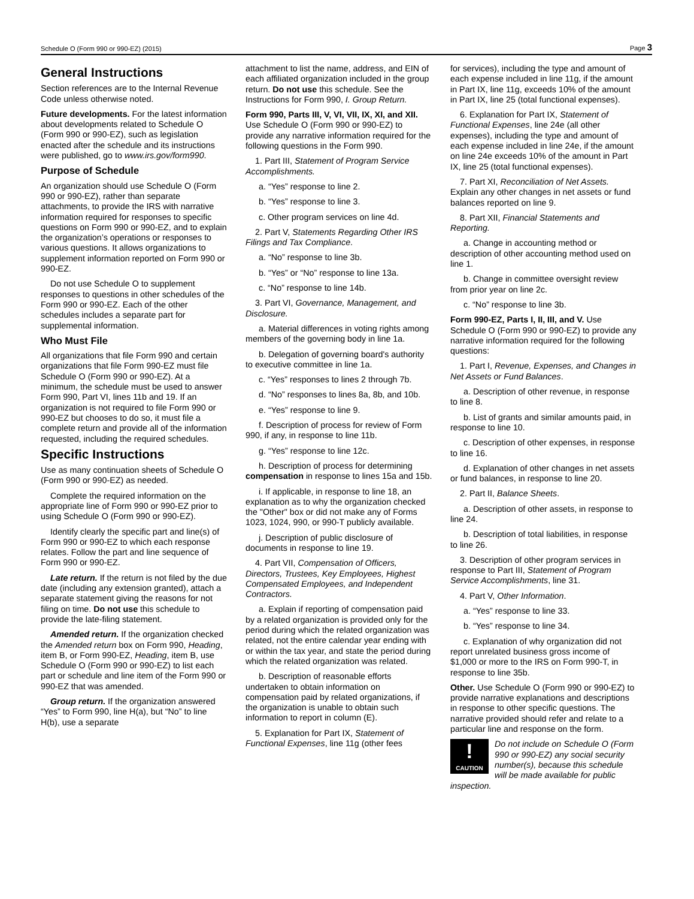Schedule O (Form 990 or 990-EZ) (2015) Page 3
General Instructions
Section references are to the Internal Revenue Code unless otherwise noted.
Future developments. For the latest information about developments related to Schedule O (Form 990 or 990-EZ), such as legislation enacted after the schedule and its instructions were published, go to www.irs.gov/form990.
Purpose of Schedule
An organization should use Schedule O (Form 990 or 990-EZ), rather than separate attachments, to provide the IRS with narrative information required for responses to specific questions on Form 990 or 990-EZ, and to explain the organization’s operations or responses to various questions. It allows organizations to supplement information reported on Form 990 or 990-EZ.
Do not use Schedule O to supplement responses to questions in other schedules of the Form 990 or 990-EZ. Each of the other schedules includes a separate part for supplemental information.
Who Must File
All organizations that file Form 990 and certain organizations that file Form 990-EZ must file Schedule O (Form 990 or 990-EZ). At a minimum, the schedule must be used to answer Form 990, Part VI, lines 11b and 19. If an organization is not required to file Form 990 or 990-EZ but chooses to do so, it must file a complete return and provide all of the information requested, including the required schedules.
Specific Instructions
Use as many continuation sheets of Schedule O (Form 990 or 990-EZ) as needed.
Complete the required information on the appropriate line of Form 990 or 990-EZ prior to using Schedule O (Form 990 or 990-EZ).
Identify clearly the specific part and line(s) of Form 990 or 990-EZ to which each response relates. Follow the part and line sequence of Form 990 or 990-EZ.
Late return. If the return is not filed by the due date (including any extension granted), attach a separate statement giving the reasons for not filing on time. Do not use this schedule to provide the late-filing statement.
Amended return. If the organization checked the Amended return box on Form 990, Heading, item B, or Form 990-EZ, Heading, item B, use Schedule O (Form 990 or 990-EZ) to list each part or schedule and line item of the Form 990 or 990-EZ that was amended.
Group return. If the organization answered “Yes” to Form 990, line H(a), but “No” to line H(b), use a separate
attachment to list the name, address, and EIN of each affiliated organization included in the group return. Do not use this schedule. See the Instructions for Form 990, I. Group Return.
Form 990, Parts III, V, VI, VII, IX, XI, and XII. Use Schedule O (Form 990 or 990-EZ) to provide any narrative information required for the following questions in the Form 990.
1. Part III, Statement of Program Service Accomplishments.
a. “Yes” response to line 2.
b. “Yes” response to line 3.
c. Other program services on line 4d.
2. Part V, Statements Regarding Other IRS Filings and Tax Compliance.
a. “No” response to line 3b.
b. “Yes” or “No” response to line 13a.
c. “No” response to line 14b.
3. Part VI, Governance, Management, and Disclosure.
a. Material differences in voting rights among members of the governing body in line 1a.
b. Delegation of governing board's authority to executive committee in line 1a.
c. “Yes” responses to lines 2 through 7b.
d. “No” responses to lines 8a, 8b, and 10b.
e. “Yes” response to line 9.
f. Description of process for review of Form 990, if any, in response to line 11b.
g. “Yes” response to line 12c.
h. Description of process for determining compensation in response to lines 15a and 15b.
i. If applicable, in response to line 18, an explanation as to why the organization checked the "Other" box or did not make any of Forms 1023, 1024, 990, or 990-T publicly available.
j. Description of public disclosure of documents in response to line 19.
4. Part VII, Compensation of Officers, Directors, Trustees, Key Employees, Highest Compensated Employees, and Independent Contractors.
a. Explain if reporting of compensation paid by a related organization is provided only for the period during which the related organization was related, not the entire calendar year ending with or within the tax year, and state the period during which the related organization was related.
b. Description of reasonable efforts undertaken to obtain information on compensation paid by related organizations, if the organization is unable to obtain such information to report in column (E).
5. Explanation for Part IX, Statement of Functional Expenses, line 11g (other fees
for services), including the type and amount of each expense included in line 11g, if the amount in Part IX, line 11g, exceeds 10% of the amount in Part IX, line 25 (total functional expenses).
6. Explanation for Part IX, Statement of Functional Expenses, line 24e (all other expenses), including the type and amount of each expense included in line 24e, if the amount on line 24e exceeds 10% of the amount in Part IX, line 25 (total functional expenses).
7. Part XI, Reconciliation of Net Assets. Explain any other changes in net assets or fund balances reported on line 9.
8. Part XII, Financial Statements and Reporting.
a. Change in accounting method or description of other accounting method used on line 1.
b. Change in committee oversight review from prior year on line 2c.
c. “No” response to line 3b.
Form 990-EZ, Parts I, II, III, and V. Use Schedule O (Form 990 or 990-EZ) to provide any narrative information required for the following questions:
1. Part I, Revenue, Expenses, and Changes in Net Assets or Fund Balances.
a. Description of other revenue, in response to line 8.
b. List of grants and similar amounts paid, in response to line 10.
c. Description of other expenses, in response to line 16.
d. Explanation of other changes in net assets or fund balances, in response to line 20.
2. Part II, Balance Sheets.
a. Description of other assets, in response to line 24.
b. Description of total liabilities, in response to line 26.
3. Description of other program services in response to Part III, Statement of Program Service Accomplishments, line 31.
4. Part V, Other Information.
a. “Yes” response to line 33.
b. “Yes” response to line 34.
c. Explanation of why organization did not report unrelated business gross income of $1,000 or more to the IRS on Form 990-T, in response to line 35b.
Other. Use Schedule O (Form 990 or 990-EZ) to provide narrative explanations and descriptions in response to other specific questions. The narrative provided should refer and relate to a particular line and response on the form.
!
CAUTION
Do not include on Schedule O (Form 990 or 990-EZ) any social security number(s), because this schedule will be made available for public inspection.